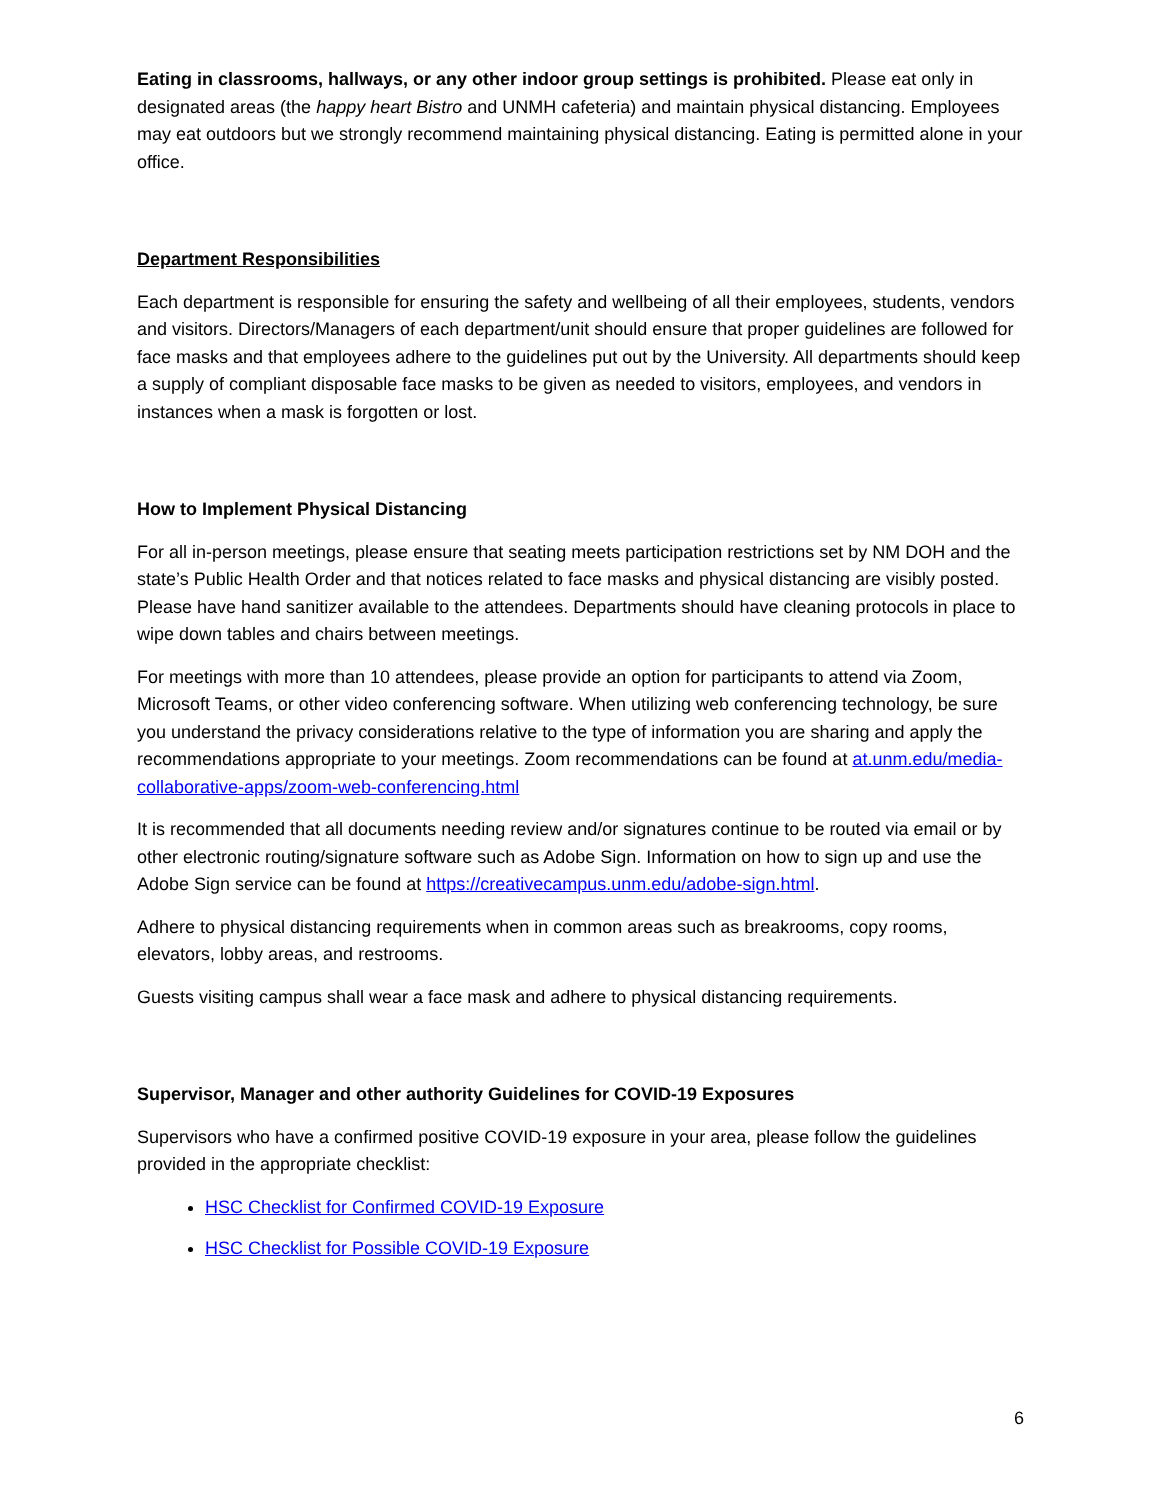Eating in classrooms, hallways, or any other indoor group settings is prohibited. Please eat only in designated areas (the happy heart Bistro and UNMH cafeteria) and maintain physical distancing. Employees may eat outdoors but we strongly recommend maintaining physical distancing. Eating is permitted alone in your office.
Department Responsibilities
Each department is responsible for ensuring the safety and wellbeing of all their employees, students, vendors and visitors. Directors/Managers of each department/unit should ensure that proper guidelines are followed for face masks and that employees adhere to the guidelines put out by the University. All departments should keep a supply of compliant disposable face masks to be given as needed to visitors, employees, and vendors in instances when a mask is forgotten or lost.
How to Implement Physical Distancing
For all in-person meetings, please ensure that seating meets participation restrictions set by NM DOH and the state’s Public Health Order and that notices related to face masks and physical distancing are visibly posted. Please have hand sanitizer available to the attendees. Departments should have cleaning protocols in place to wipe down tables and chairs between meetings.
For meetings with more than 10 attendees, please provide an option for participants to attend via Zoom, Microsoft Teams, or other video conferencing software. When utilizing web conferencing technology, be sure you understand the privacy considerations relative to the type of information you are sharing and apply the recommendations appropriate to your meetings. Zoom recommendations can be found at at.unm.edu/media-collaborative-apps/zoom-web-conferencing.html
It is recommended that all documents needing review and/or signatures continue to be routed via email or by other electronic routing/signature software such as Adobe Sign. Information on how to sign up and use the Adobe Sign service can be found at https://creativecampus.unm.edu/adobe-sign.html.
Adhere to physical distancing requirements when in common areas such as breakrooms, copy rooms, elevators, lobby areas, and restrooms.
Guests visiting campus shall wear a face mask and adhere to physical distancing requirements.
Supervisor, Manager and other authority Guidelines for COVID-19 Exposures
Supervisors who have a confirmed positive COVID-19 exposure in your area, please follow the guidelines provided in the appropriate checklist:
HSC Checklist for Confirmed COVID-19 Exposure
HSC Checklist for Possible COVID-19 Exposure
6